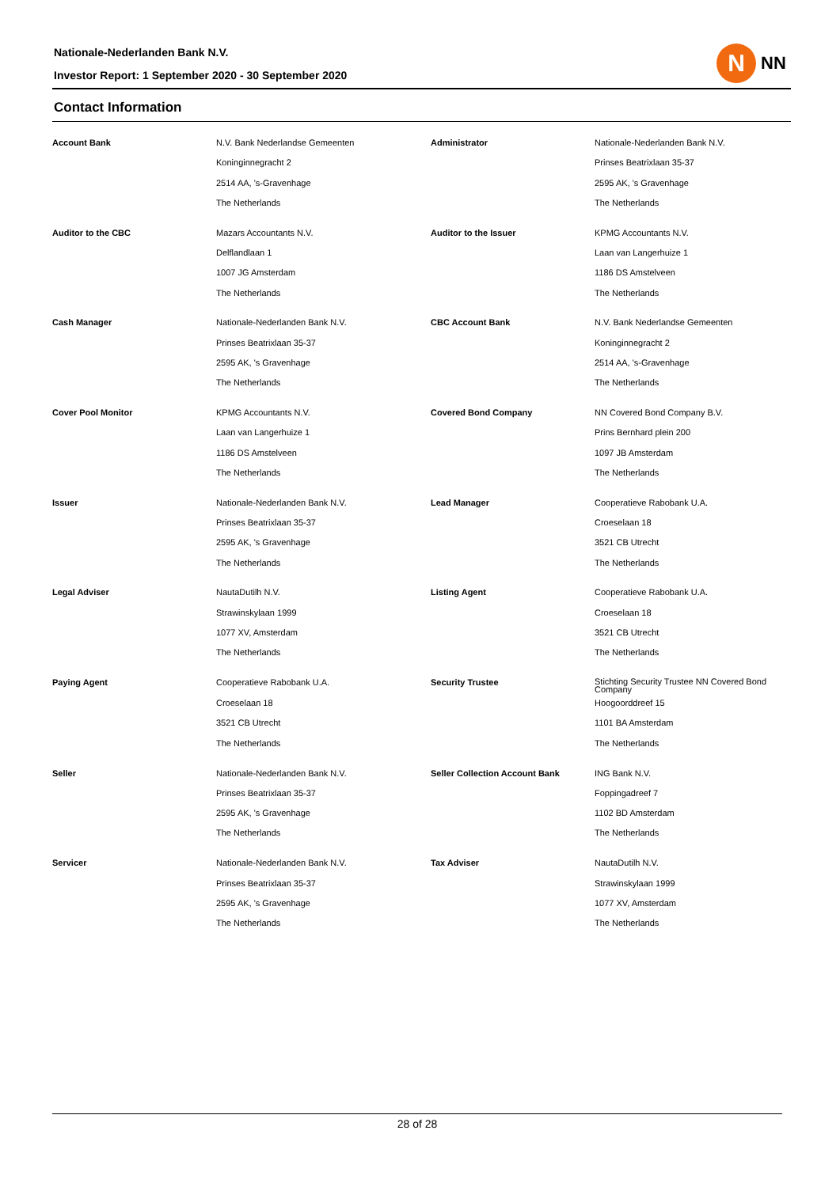Nationale-Nederlanden Bank N.V.
Investor Report: 1 September 2020 - 30 September 2020
N
NN
Contact Information
| Account Bank | N.V. Bank Nederlandse Gemeenten | Administrator | Nationale-Nederlanden Bank N.V. |
| | Koninginnegracht 2 | | Prinses Beatrixlaan 35-37 |
| | 2514 AA, 's-Gravenhage | | 2595 AK, 's Gravenhage |
| | The Netherlands | | The Netherlands |
| Auditor to the CBC | Mazars Accountants N.V. | Auditor to the Issuer | KPMG Accountants N.V. |
| | Delflandlaan 1 | | Laan van Langerhuize 1 |
| | 1007 JG Amsterdam | | 1186 DS Amstelveen |
| | The Netherlands | | The Netherlands |
| Cash Manager | Nationale-Nederlanden Bank N.V. | CBC Account Bank | N.V. Bank Nederlandse Gemeenten |
| | Prinses Beatrixlaan 35-37 | | Koninginnegracht 2 |
| | 2595 AK, 's Gravenhage | | 2514 AA, 's-Gravenhage |
| | The Netherlands | | The Netherlands |
| Cover Pool Monitor | KPMG Accountants N.V. | Covered Bond Company | NN Covered Bond Company B.V. |
| | Laan van Langerhuize 1 | | Prins Bernhard plein 200 |
| | 1186 DS Amstelveen | | 1097 JB Amsterdam |
| | The Netherlands | | The Netherlands |
| Issuer | Nationale-Nederlanden Bank N.V. | Lead Manager | Cooperatieve Rabobank U.A. |
| | Prinses Beatrixlaan 35-37 | | Croeselaan 18 |
| | 2595 AK, 's Gravenhage | | 3521 CB Utrecht |
| | The Netherlands | | The Netherlands |
| Legal Adviser | NautaDutilh N.V. | Listing Agent | Cooperatieve Rabobank U.A. |
| | Strawinskylaan 1999 | | Croeselaan 18 |
| | 1077 XV, Amsterdam | | 3521 CB Utrecht |
| | The Netherlands | | The Netherlands |
| Paying Agent | Cooperatieve Rabobank U.A. | Security Trustee | Stichting Security Trustee NN Covered Bond Company |
| | Croeselaan 18 | | Hoogoorddreef 15 |
| | 3521 CB Utrecht | | 1101 BA Amsterdam |
| | The Netherlands | | The Netherlands |
| Seller | Nationale-Nederlanden Bank N.V. | Seller Collection Account Bank | ING Bank N.V. |
| | Prinses Beatrixlaan 35-37 | | Foppingadreef 7 |
| | 2595 AK, 's Gravenhage | | 1102 BD Amsterdam |
| | The Netherlands | | The Netherlands |
| Servicer | Nationale-Nederlanden Bank N.V. | Tax Adviser | NautaDutilh N.V. |
| | Prinses Beatrixlaan 35-37 | | Strawinskylaan 1999 |
| | 2595 AK, 's Gravenhage | | 1077 XV, Amsterdam |
| | The Netherlands | | The Netherlands |
28 of 28